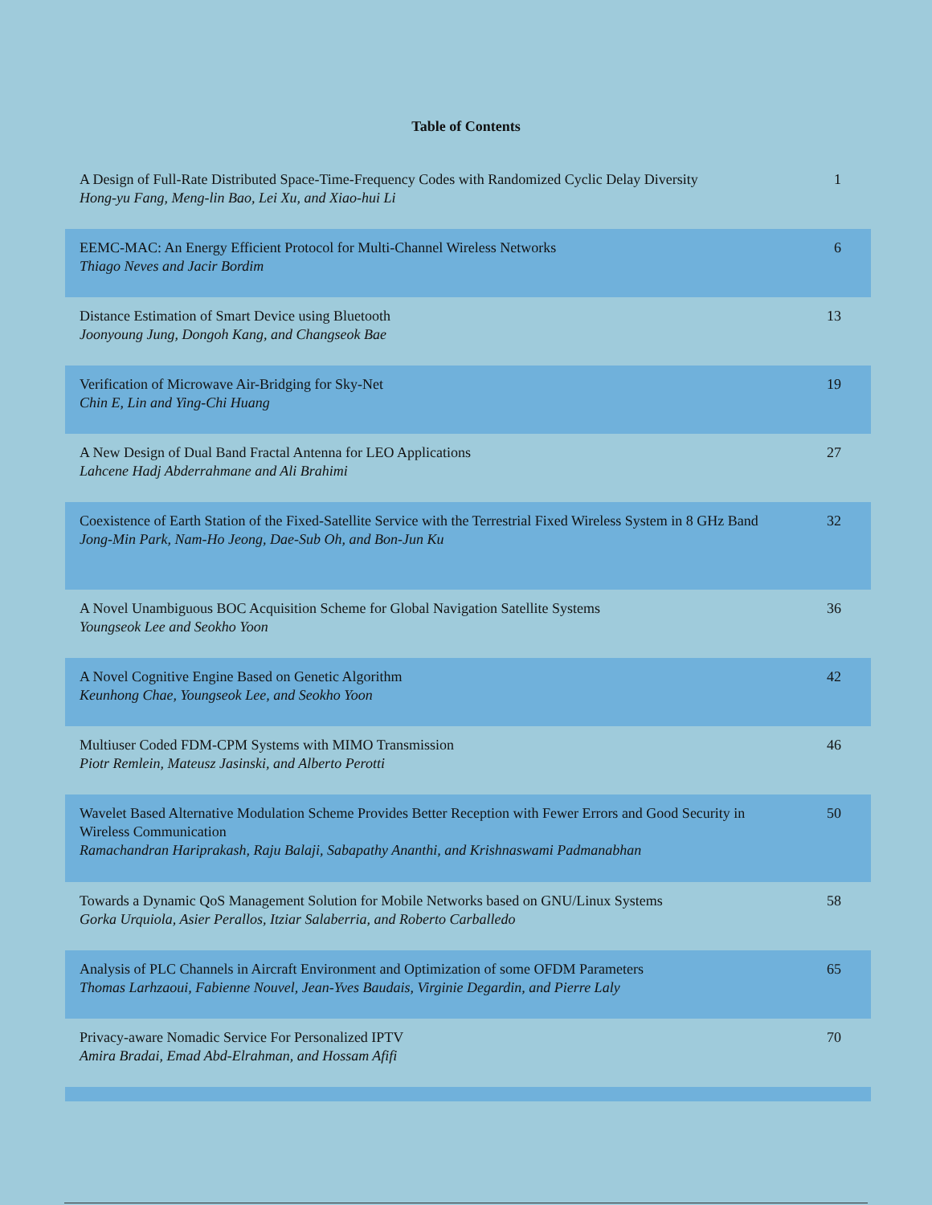Table of Contents
| A Design of Full-Rate Distributed Space-Time-Frequency Codes with Randomized Cyclic Delay Diversity Hong-yu Fang, Meng-lin Bao, Lei Xu, and Xiao-hui Li | 1 |
| EEMC-MAC: An Energy Efficient Protocol for Multi-Channel Wireless Networks Thiago Neves and Jacir Bordim | 6 |
| Distance Estimation of Smart Device using Bluetooth Joonyoung Jung, Dongoh Kang, and Changseok Bae | 13 |
| Verification of Microwave Air-Bridging for Sky-Net Chin E, Lin and Ying-Chi Huang | 19 |
| A New Design of Dual Band Fractal Antenna for LEO Applications Lahcene Hadj Abderrahmane and Ali Brahimi | 27 |
| Coexistence of Earth Station of the Fixed-Satellite Service with the Terrestrial Fixed Wireless System in 8 GHz Band Jong-Min Park, Nam-Ho Jeong, Dae-Sub Oh, and Bon-Jun Ku | 32 |
| A Novel Unambiguous BOC Acquisition Scheme for Global Navigation Satellite Systems Youngseok Lee and Seokho Yoon | 36 |
| A Novel Cognitive Engine Based on Genetic Algorithm Keunhong Chae, Youngseok Lee, and Seokho Yoon | 42 |
| Multiuser Coded FDM-CPM Systems with MIMO Transmission Piotr Remlein, Mateusz Jasinski, and Alberto Perotti | 46 |
| Wavelet Based Alternative Modulation Scheme Provides Better Reception with Fewer Errors and Good Security in Wireless Communication Ramachandran Hariprakash, Raju Balaji, Sabapathy Ananthi, and Krishnaswami Padmanabhan | 50 |
| Towards a Dynamic QoS Management Solution for Mobile Networks based on GNU/Linux Systems Gorka Urquiola, Asier Perallos, Itziar Salaberria, and Roberto Carballedo | 58 |
| Analysis of PLC Channels in Aircraft Environment and Optimization of some OFDM Parameters Thomas Larhzaoui, Fabienne Nouvel, Jean-Yves Baudais, Virginie Degardin, and Pierre Laly | 65 |
| Privacy-aware Nomadic Service For Personalized IPTV Amira Bradai, Emad Abd-Elrahman, and Hossam Afifi | 70 |